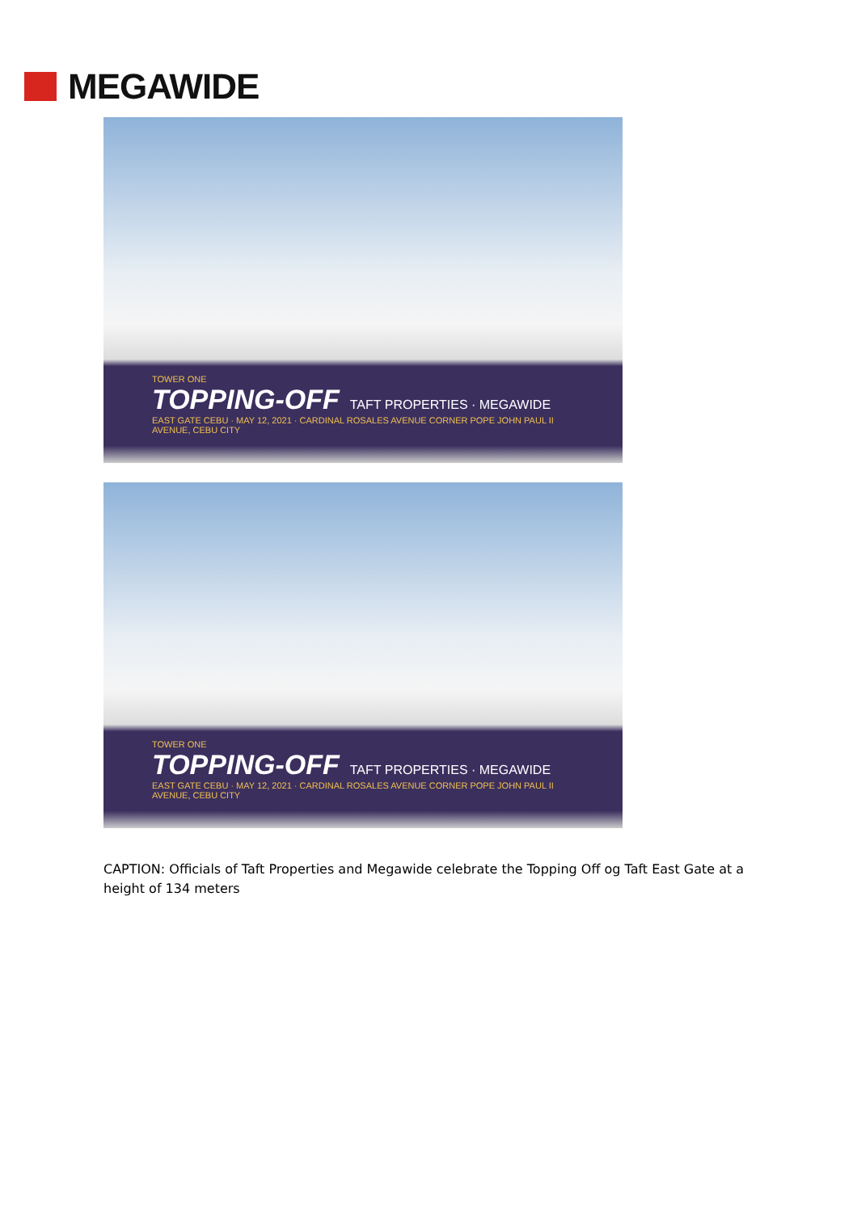MEGAWIDE
TOWER ONE
TOPPING-OFF TAFT PROPERTIES · MEGAWIDE
EAST GATE CEBU · MAY 12, 2021 · CARDINAL ROSALES AVENUE CORNER POPE JOHN PAUL II AVENUE, CEBU CITY
TOWER ONE
TOPPING-OFF TAFT PROPERTIES · MEGAWIDE
EAST GATE CEBU · MAY 12, 2021 · CARDINAL ROSALES AVENUE CORNER POPE JOHN PAUL II AVENUE, CEBU CITY
CAPTION: Officials of Taft Properties and Megawide celebrate the Topping Off og Taft East Gate at a height of 134 meters